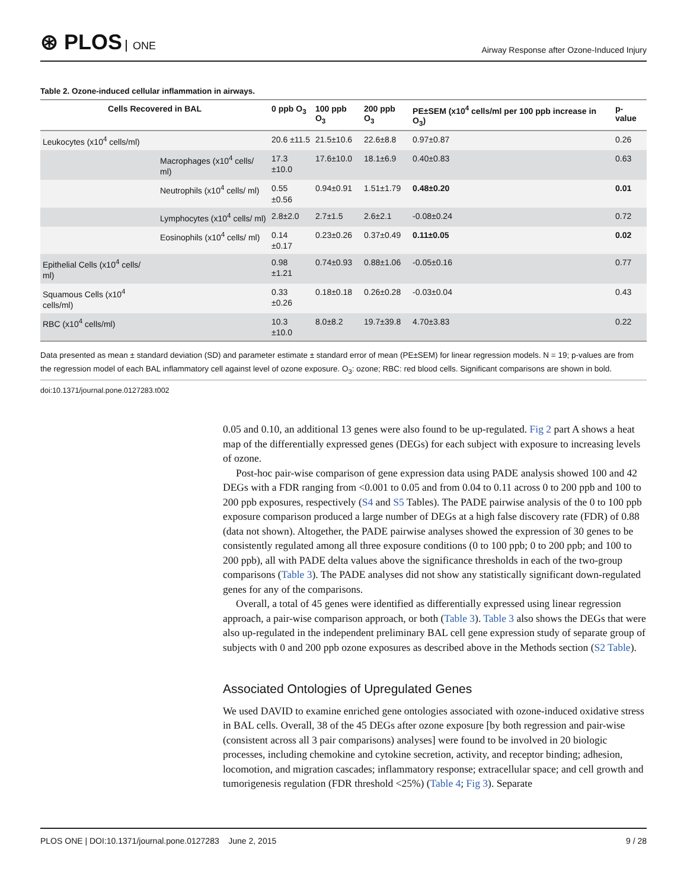⊛ PLOS ONE
Airway Response after Ozone-Induced Injury
Table 2. Ozone-induced cellular inflammation in airways.
| Cells Recovered in BAL | | 0 ppb O<sub>3</sub> | 100 ppb O<sub>3</sub> | 200 ppb O<sub>3</sub> | PE±SEM (x10<sup>4</sup> cells/ml per 100 ppb increase in O<sub>3</sub>) | p-value |
| --- | --- | --- | --- | --- | --- | --- |
| Leukocytes (x10<sup>4</sup> cells/ml) | | 20.6 ±11.5 | 21.5±10.6 | 22.6±8.8 | 0.97±0.87 | 0.26 |
| | Macrophages (x10<sup>4</sup> cells/ ml) | 17.3 ±10.0 | 17.6±10.0 | 18.1±6.9 | 0.40±0.83 | 0.63 |
| | Neutrophils (x10<sup>4</sup> cells/ ml) | 0.55 ±0.56 | 0.94±0.91 | 1.51±1.79 | 0.48±0.20 | 0.01 |
| | Lymphocytes (x10<sup>4</sup> cells/ ml) | 2.8±2.0 | 2.7±1.5 | 2.6±2.1 | -0.08±0.24 | 0.72 |
| | Eosinophils (x10<sup>4</sup> cells/ ml) | 0.14 ±0.17 | 0.23±0.26 | 0.37±0.49 | 0.11±0.05 | 0.02 |
| Epithelial Cells (x10<sup>4</sup> cells/ ml) | | 0.98 ±1.21 | 0.74±0.93 | 0.88±1.06 | -0.05±0.16 | 0.77 |
| Squamous Cells (x10<sup>4</sup> cells/ml) | | 0.33 ±0.26 | 0.18±0.18 | 0.26±0.28 | -0.03±0.04 | 0.43 |
| RBC (x10<sup>4</sup> cells/ml) | | 10.3 ±10.0 | 8.0±8.2 | 19.7±39.8 | 4.70±3.83 | 0.22 |
Data presented as mean ± standard deviation (SD) and parameter estimate ± standard error of mean (PE±SEM) for linear regression models. N = 19; p-values are from the regression model of each BAL inflammatory cell against level of ozone exposure. O<sub>3</sub>: ozone; RBC: red blood cells. Significant comparisons are shown in bold.
doi:10.1371/journal.pone.0127283.t002
0.05 and 0.10, an additional 13 genes were also found to be up-regulated. Fig 2 part A shows a heat map of the differentially expressed genes (DEGs) for each subject with exposure to increasing levels of ozone.
Post-hoc pair-wise comparison of gene expression data using PADE analysis showed 100 and 42 DEGs with a FDR ranging from <0.001 to 0.05 and from 0.04 to 0.11 across 0 to 200 ppb and 100 to 200 ppb exposures, respectively (S4 and S5 Tables). The PADE pairwise analysis of the 0 to 100 ppb exposure comparison produced a large number of DEGs at a high false discovery rate (FDR) of 0.88 (data not shown). Altogether, the PADE pairwise analyses showed the expression of 30 genes to be consistently regulated among all three exposure conditions (0 to 100 ppb; 0 to 200 ppb; and 100 to 200 ppb), all with PADE delta values above the significance thresholds in each of the two-group comparisons (Table 3). The PADE analyses did not show any statistically significant down-regulated genes for any of the comparisons.
Overall, a total of 45 genes were identified as differentially expressed using linear regression approach, a pair-wise comparison approach, or both (Table 3). Table 3 also shows the DEGs that were also up-regulated in the independent preliminary BAL cell gene expression study of separate group of subjects with 0 and 200 ppb ozone exposures as described above in the Methods section (S2 Table).
Associated Ontologies of Upregulated Genes
We used DAVID to examine enriched gene ontologies associated with ozone-induced oxidative stress in BAL cells. Overall, 38 of the 45 DEGs after ozone exposure [by both regression and pair-wise (consistent across all 3 pair comparisons) analyses] were found to be involved in 20 biologic processes, including chemokine and cytokine secretion, activity, and receptor binding; adhesion, locomotion, and migration cascades; inflammatory response; extracellular space; and cell growth and tumorigenesis regulation (FDR threshold <25%) (Table 4; Fig 3). Separate
PLOS ONE | DOI:10.1371/journal.pone.0127283 June 2, 2015
9 / 28